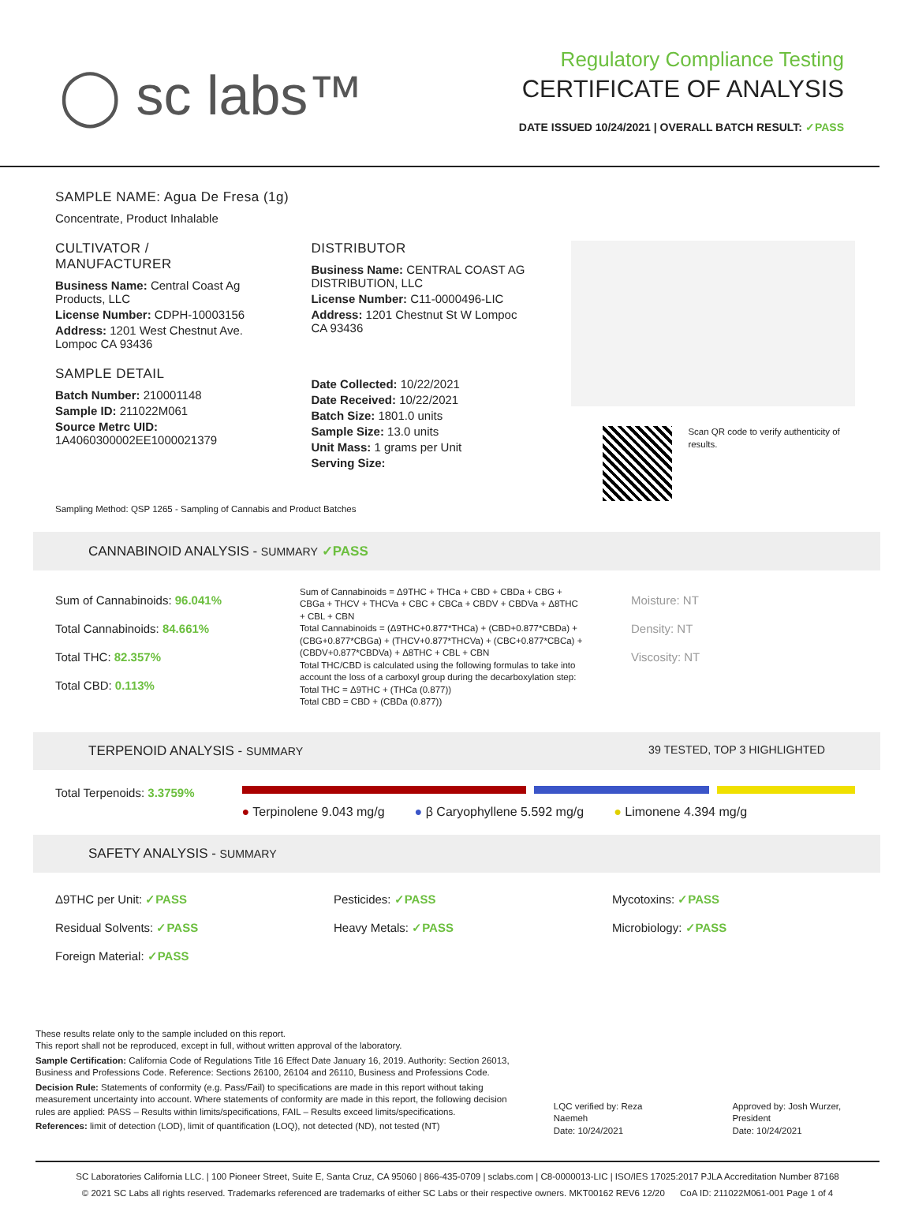◯ sc labs™
Regulatory Compliance Testing
CERTIFICATE OF ANALYSIS
DATE ISSUED 10/24/2021 | OVERALL BATCH RESULT: ✓PASS
SAMPLE NAME: Agua De Fresa (1g)
Concentrate, Product Inhalable
CULTIVATOR / MANUFACTURER
Business Name: Central Coast Ag Products, LLC
License Number: CDPH-10003156
Address: 1201 West Chestnut Ave. Lompoc CA 93436
SAMPLE DETAIL
Batch Number: 210001148
Sample ID: 211022M061
Source Metrc UID:
1A4060300002EE1000021379
DISTRIBUTOR
Business Name: CENTRAL COAST AG DISTRIBUTION, LLC
License Number: C11-0000496-LIC
Address: 1201 Chestnut St W Lompoc CA 93436
Date Collected: 10/22/2021
Date Received: 10/22/2021
Batch Size: 1801.0 units
Sample Size: 13.0 units
Unit Mass: 1 grams per Unit
Serving Size:
Scan QR code to verify authenticity of results.
Sampling Method: QSP 1265 - Sampling of Cannabis and Product Batches
CANNABINOID ANALYSIS - SUMMARY ✓PASS
Sum of Cannabinoids: 96.041%
Total Cannabinoids: 84.661%
Total THC: 82.357%
Total CBD: 0.113%
Sum of Cannabinoids = Δ9THC + THCa + CBD + CBDa + CBG + CBGa + THCV + THCVa + CBC + CBCa + CBDV + CBDVa + Δ8THC + CBL + CBN
Total Cannabinoids = (Δ9THC+0.877*THCa) + (CBD+0.877*CBDa) + (CBG+0.877*CBGa) + (THCV+0.877*THCVa) + (CBC+0.877*CBCa) + (CBDV+0.877*CBDVa) + Δ8THC + CBL + CBN
Total THC/CBD is calculated using the following formulas to take into account the loss of a carboxyl group during the decarboxylation step:
Total THC = Δ9THC + (THCa (0.877))
Total CBD = CBD + (CBDa (0.877))
Moisture: NT
Density: NT
Viscosity: NT
TERPENOID ANALYSIS - SUMMARY 39 TESTED, TOP 3 HIGHLIGHTED
Total Terpenoids: 3.3759%
● Terpinolene 9.043 mg/g ● β Caryophyllene 5.592 mg/g ● Limonene 4.394 mg/g
SAFETY ANALYSIS - SUMMARY
Δ9THC per Unit: ✓PASS
Pesticides: ✓PASS
Mycotoxins: ✓PASS
Residual Solvents: ✓PASS
Heavy Metals: ✓PASS
Microbiology: ✓PASS
Foreign Material: ✓PASS
These results relate only to the sample included on this report.
This report shall not be reproduced, except in full, without written approval of the laboratory.
Sample Certification: California Code of Regulations Title 16 Effect Date January 16, 2019. Authority: Section 26013, Business and Professions Code. Reference: Sections 26100, 26104 and 26110, Business and Professions Code.
Decision Rule: Statements of conformity (e.g. Pass/Fail) to specifications are made in this report without taking measurement uncertainty into account. Where statements of conformity are made in this report, the following decision rules are applied: PASS – Results within limits/specifications, FAIL – Results exceed limits/specifications.
References: limit of detection (LOD), limit of quantification (LOQ), not detected (ND), not tested (NT)
LQC verified by: Reza Naemeh
Date: 10/24/2021
Approved by: Josh Wurzer, President
Date: 10/24/2021
SC Laboratories California LLC. | 100 Pioneer Street, Suite E, Santa Cruz, CA 95060 | 866-435-0709 | sclabs.com | C8-0000013-LIC | ISO/IES 17025:2017 PJLA Accreditation Number 87168
© 2021 SC Labs all rights reserved. Trademarks referenced are trademarks of either SC Labs or their respective owners. MKT00162 REV6 12/20 CoA ID: 211022M061-001 Page 1 of 4